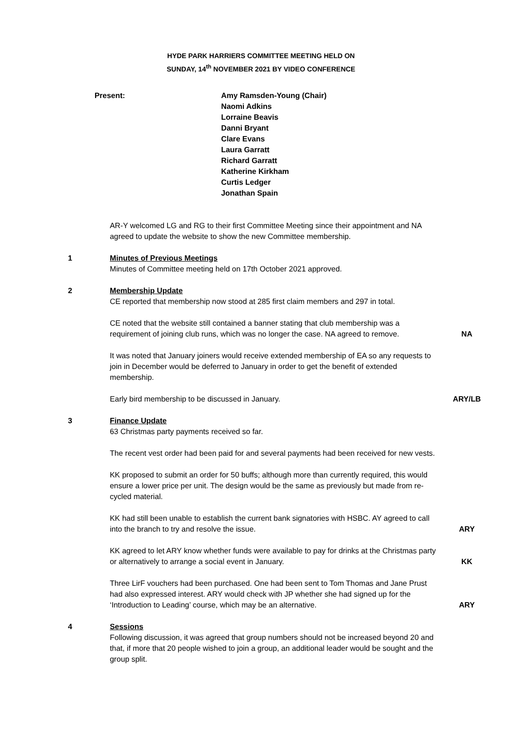HYDE PARK HARRIERS COMMITTEE MEETING HELD ON
SUNDAY, 14<sup>th</sup> NOVEMBER 2021 BY VIDEO CONFERENCE
Present: Amy Ramsden-Young (Chair)
Naomi Adkins
Lorraine Beavis
Danni Bryant
Clare Evans
Laura Garratt
Richard Garratt
Katherine Kirkham
Curtis Ledger
Jonathan Spain
AR-Y welcomed LG and RG to their first Committee Meeting since their appointment and NA agreed to update the website to show the new Committee membership.
1 Minutes of Previous Meetings
Minutes of Committee meeting held on 17th October 2021 approved.
2 Membership Update
CE reported that membership now stood at 285 first claim members and 297 in total.
CE noted that the website still contained a banner stating that club membership was a requirement of joining club runs, which was no longer the case. NA agreed to remove.
NA
It was noted that January joiners would receive extended membership of EA so any requests to join in December would be deferred to January in order to get the benefit of extended membership.
Early bird membership to be discussed in January. ARY/LB
3 Finance Update
63 Christmas party payments received so far.
The recent vest order had been paid for and several payments had been received for new vests.
KK proposed to submit an order for 50 buffs; although more than currently required, this would ensure a lower price per unit. The design would be the same as previously but made from re-cycled material.
KK had still been unable to establish the current bank signatories with HSBC. AY agreed to call into the branch to try and resolve the issue.
ARY
KK agreed to let ARY know whether funds were available to pay for drinks at the Christmas party or alternatively to arrange a social event in January.
KK
Three LirF vouchers had been purchased. One had been sent to Tom Thomas and Jane Prust had also expressed interest. ARY would check with JP whether she had signed up for the ‘Introduction to Leading’ course, which may be an alternative.
ARY
4 Sessions
Following discussion, it was agreed that group numbers should not be increased beyond 20 and that, if more that 20 people wished to join a group, an additional leader would be sought and the group split.